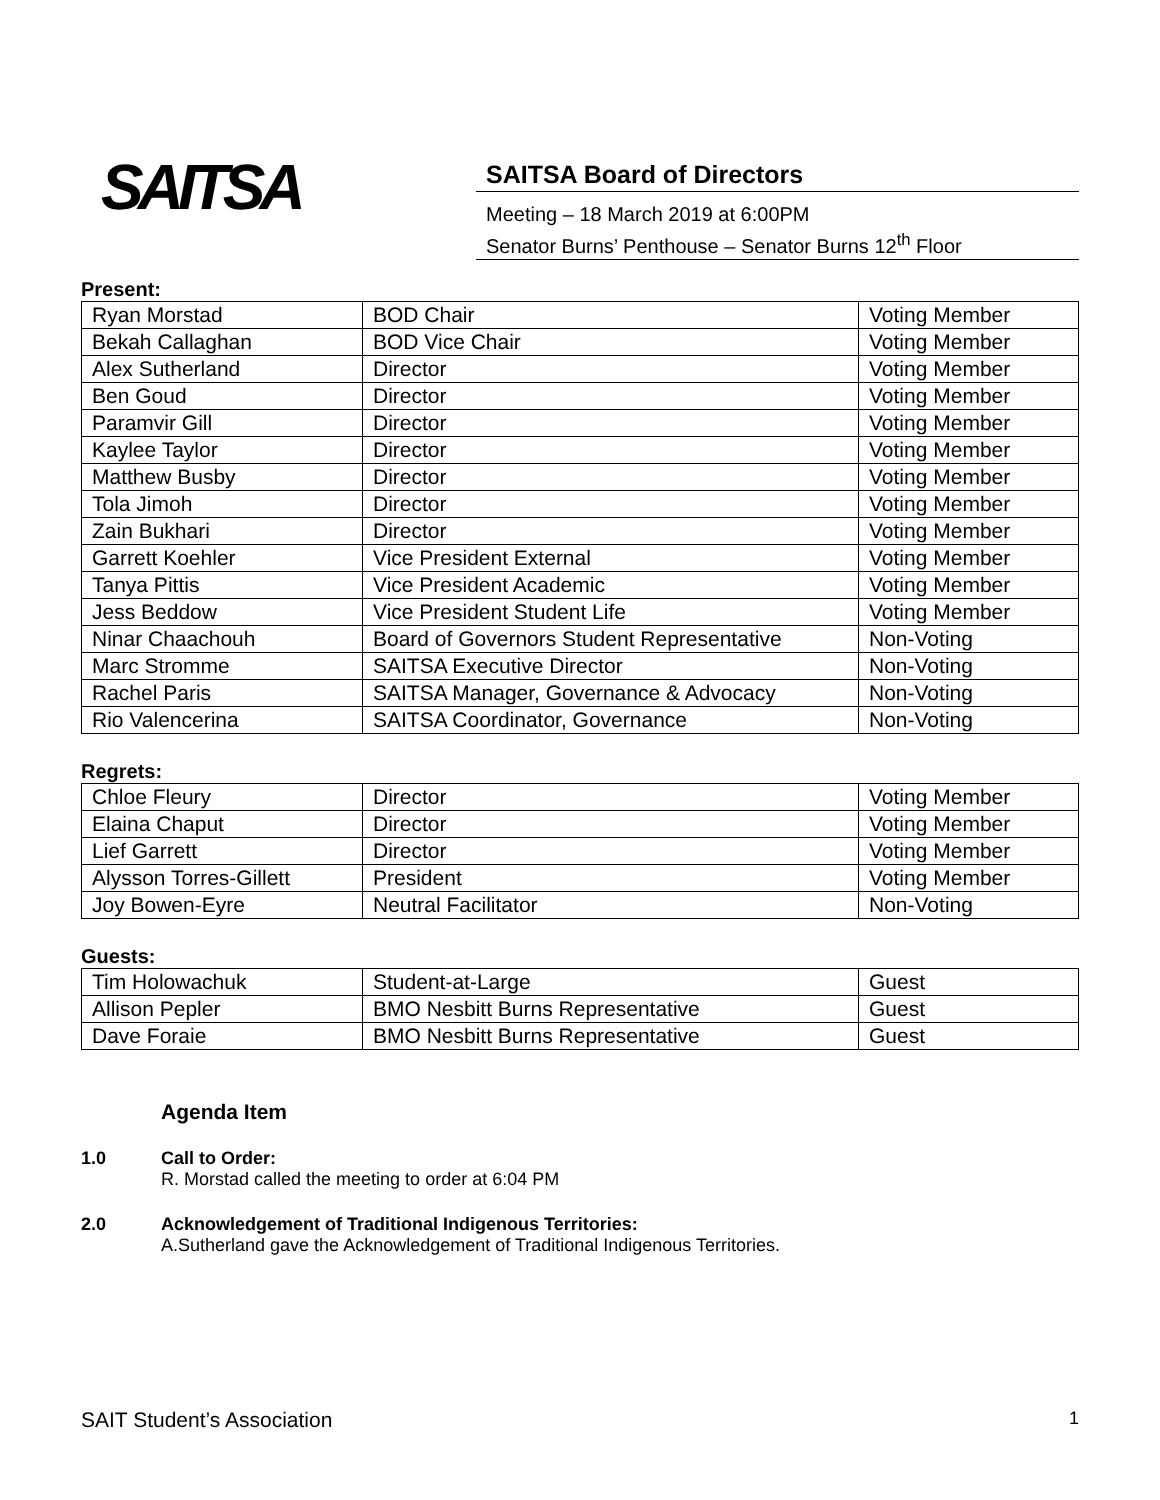SAITSA
SAITSA Board of Directors
Meeting – 18 March 2019 at 6:00PM
Senator Burns’ Penthouse – Senator Burns 12<sup>th</sup> Floor
Present:
| Ryan Morstad | BOD Chair | Voting Member |
| Bekah Callaghan | BOD Vice Chair | Voting Member |
| Alex Sutherland | Director | Voting Member |
| Ben Goud | Director | Voting Member |
| Paramvir Gill | Director | Voting Member |
| Kaylee Taylor | Director | Voting Member |
| Matthew Busby | Director | Voting Member |
| Tola Jimoh | Director | Voting Member |
| Zain Bukhari | Director | Voting Member |
| Garrett Koehler | Vice President External | Voting Member |
| Tanya Pittis | Vice President Academic | Voting Member |
| Jess Beddow | Vice President Student Life | Voting Member |
| Ninar Chaachouh | Board of Governors Student Representative | Non-Voting |
| Marc Stromme | SAITSA Executive Director | Non-Voting |
| Rachel Paris | SAITSA Manager, Governance & Advocacy | Non-Voting |
| Rio Valencerina | SAITSA Coordinator, Governance | Non-Voting |
Regrets:
| Chloe Fleury | Director | Voting Member |
| Elaina Chaput | Director | Voting Member |
| Lief Garrett | Director | Voting Member |
| Alysson Torres-Gillett | President | Voting Member |
| Joy Bowen-Eyre | Neutral Facilitator | Non-Voting |
Guests:
| Tim Holowachuk | Student-at-Large | Guest |
| Allison Pepler | BMO Nesbitt Burns Representative | Guest |
| Dave Foraie | BMO Nesbitt Burns Representative | Guest |
Agenda Item
1.0 Call to Order:
R. Morstad called the meeting to order at 6:04 PM
2.0 Acknowledgement of Traditional Indigenous Territories:
A.Sutherland gave the Acknowledgement of Traditional Indigenous Territories.
SAIT Student’s Association 1